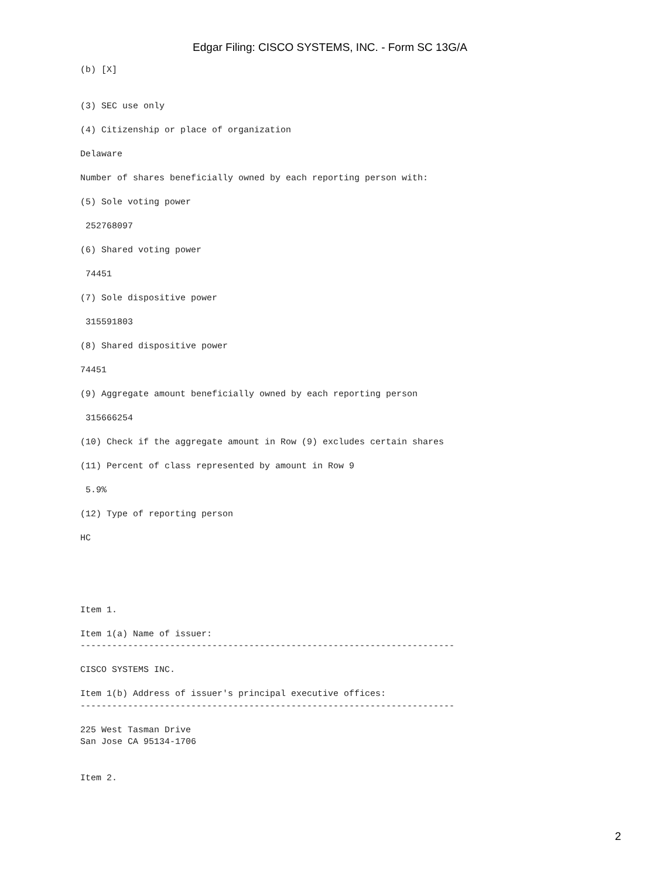Edgar Filing: CISCO SYSTEMS, INC. - Form SC 13G/A
(b) [X]


(3) SEC use only

(4) Citizenship or place of organization

Delaware

Number of shares beneficially owned by each reporting person with:

(5) Sole voting power

 252768097

(6) Shared voting power

 74451

(7) Sole dispositive power

 315591803

(8) Shared dispositive power

74451

(9) Aggregate amount beneficially owned by each reporting person

 315666254

(10) Check if the aggregate amount in Row (9) excludes certain shares

(11) Percent of class represented by amount in Row 9

 5.9%

(12) Type of reporting person

HC





Item 1.

Item 1(a) Name of issuer:
-----------------------------------------------------------------------

CISCO SYSTEMS INC.

Item 1(b) Address of issuer's principal executive offices:
-----------------------------------------------------------------------

225 West Tasman Drive
San Jose CA 95134-1706


Item 2.
2